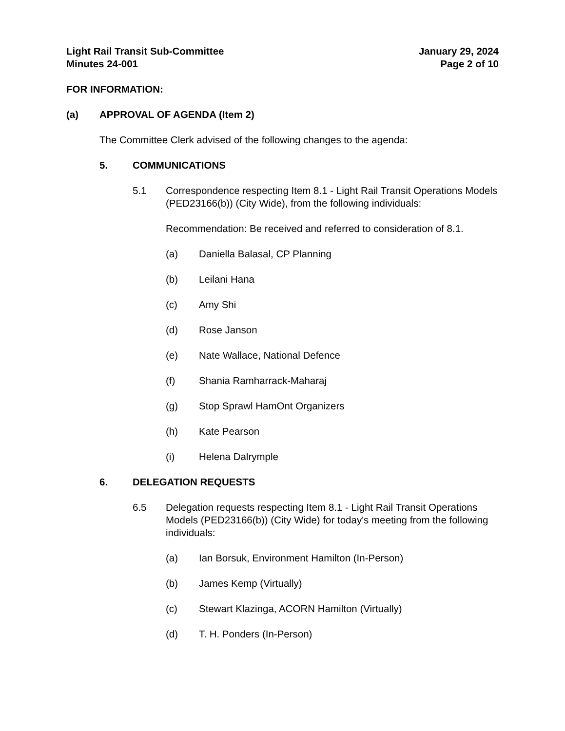Light Rail Transit Sub-Committee
Minutes 24-001
January 29, 2024
Page 2 of 10
FOR INFORMATION:
(a) APPROVAL OF AGENDA (Item 2)
The Committee Clerk advised of the following changes to the agenda:
5. COMMUNICATIONS
5.1 Correspondence respecting Item 8.1 - Light Rail Transit Operations Models (PED23166(b)) (City Wide), from the following individuals:
Recommendation: Be received and referred to consideration of 8.1.
(a) Daniella Balasal, CP Planning
(b) Leilani Hana
(c) Amy Shi
(d) Rose Janson
(e) Nate Wallace, National Defence
(f) Shania Ramharrack-Maharaj
(g) Stop Sprawl HamOnt Organizers
(h) Kate Pearson
(i) Helena Dalrymple
6. DELEGATION REQUESTS
6.5 Delegation requests respecting Item 8.1 - Light Rail Transit Operations Models (PED23166(b)) (City Wide) for today's meeting from the following individuals:
(a) Ian Borsuk, Environment Hamilton (In-Person)
(b) James Kemp (Virtually)
(c) Stewart Klazinga, ACORN Hamilton (Virtually)
(d) T. H. Ponders (In-Person)